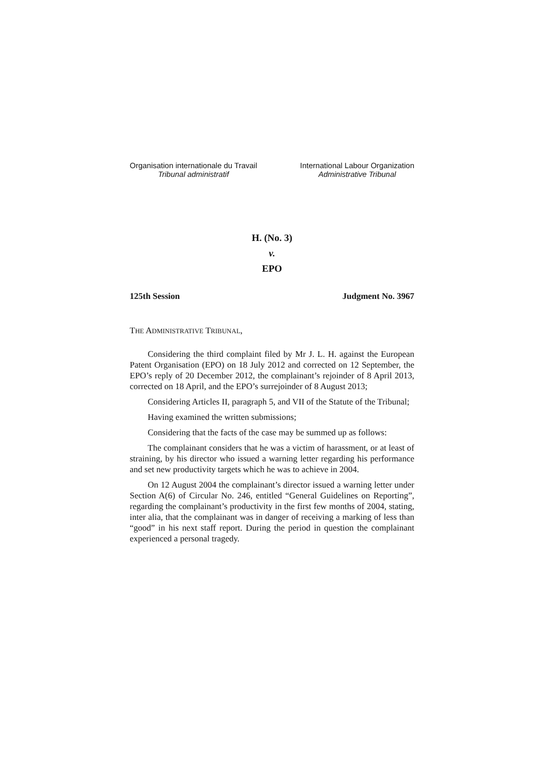Organisation internationale du Travail
Tribunal administratif
International Labour Organization
Administrative Tribunal
H. (No. 3)
v.
EPO
125th Session Judgment No. 3967
THE ADMINISTRATIVE TRIBUNAL,
Considering the third complaint filed by Mr J. L. H. against the European Patent Organisation (EPO) on 18 July 2012 and corrected on 12 September, the EPO’s reply of 20 December 2012, the complainant’s rejoinder of 8 April 2013, corrected on 18 April, and the EPO’s surrejoinder of 8 August 2013;
Considering Articles II, paragraph 5, and VII of the Statute of the Tribunal;
Having examined the written submissions;
Considering that the facts of the case may be summed up as follows:
The complainant considers that he was a victim of harassment, or at least of straining, by his director who issued a warning letter regarding his performance and set new productivity targets which he was to achieve in 2004.
On 12 August 2004 the complainant’s director issued a warning letter under Section A(6) of Circular No. 246, entitled “General Guidelines on Reporting”, regarding the complainant’s productivity in the first few months of 2004, stating, inter alia, that the complainant was in danger of receiving a marking of less than “good” in his next staff report. During the period in question the complainant experienced a personal tragedy.